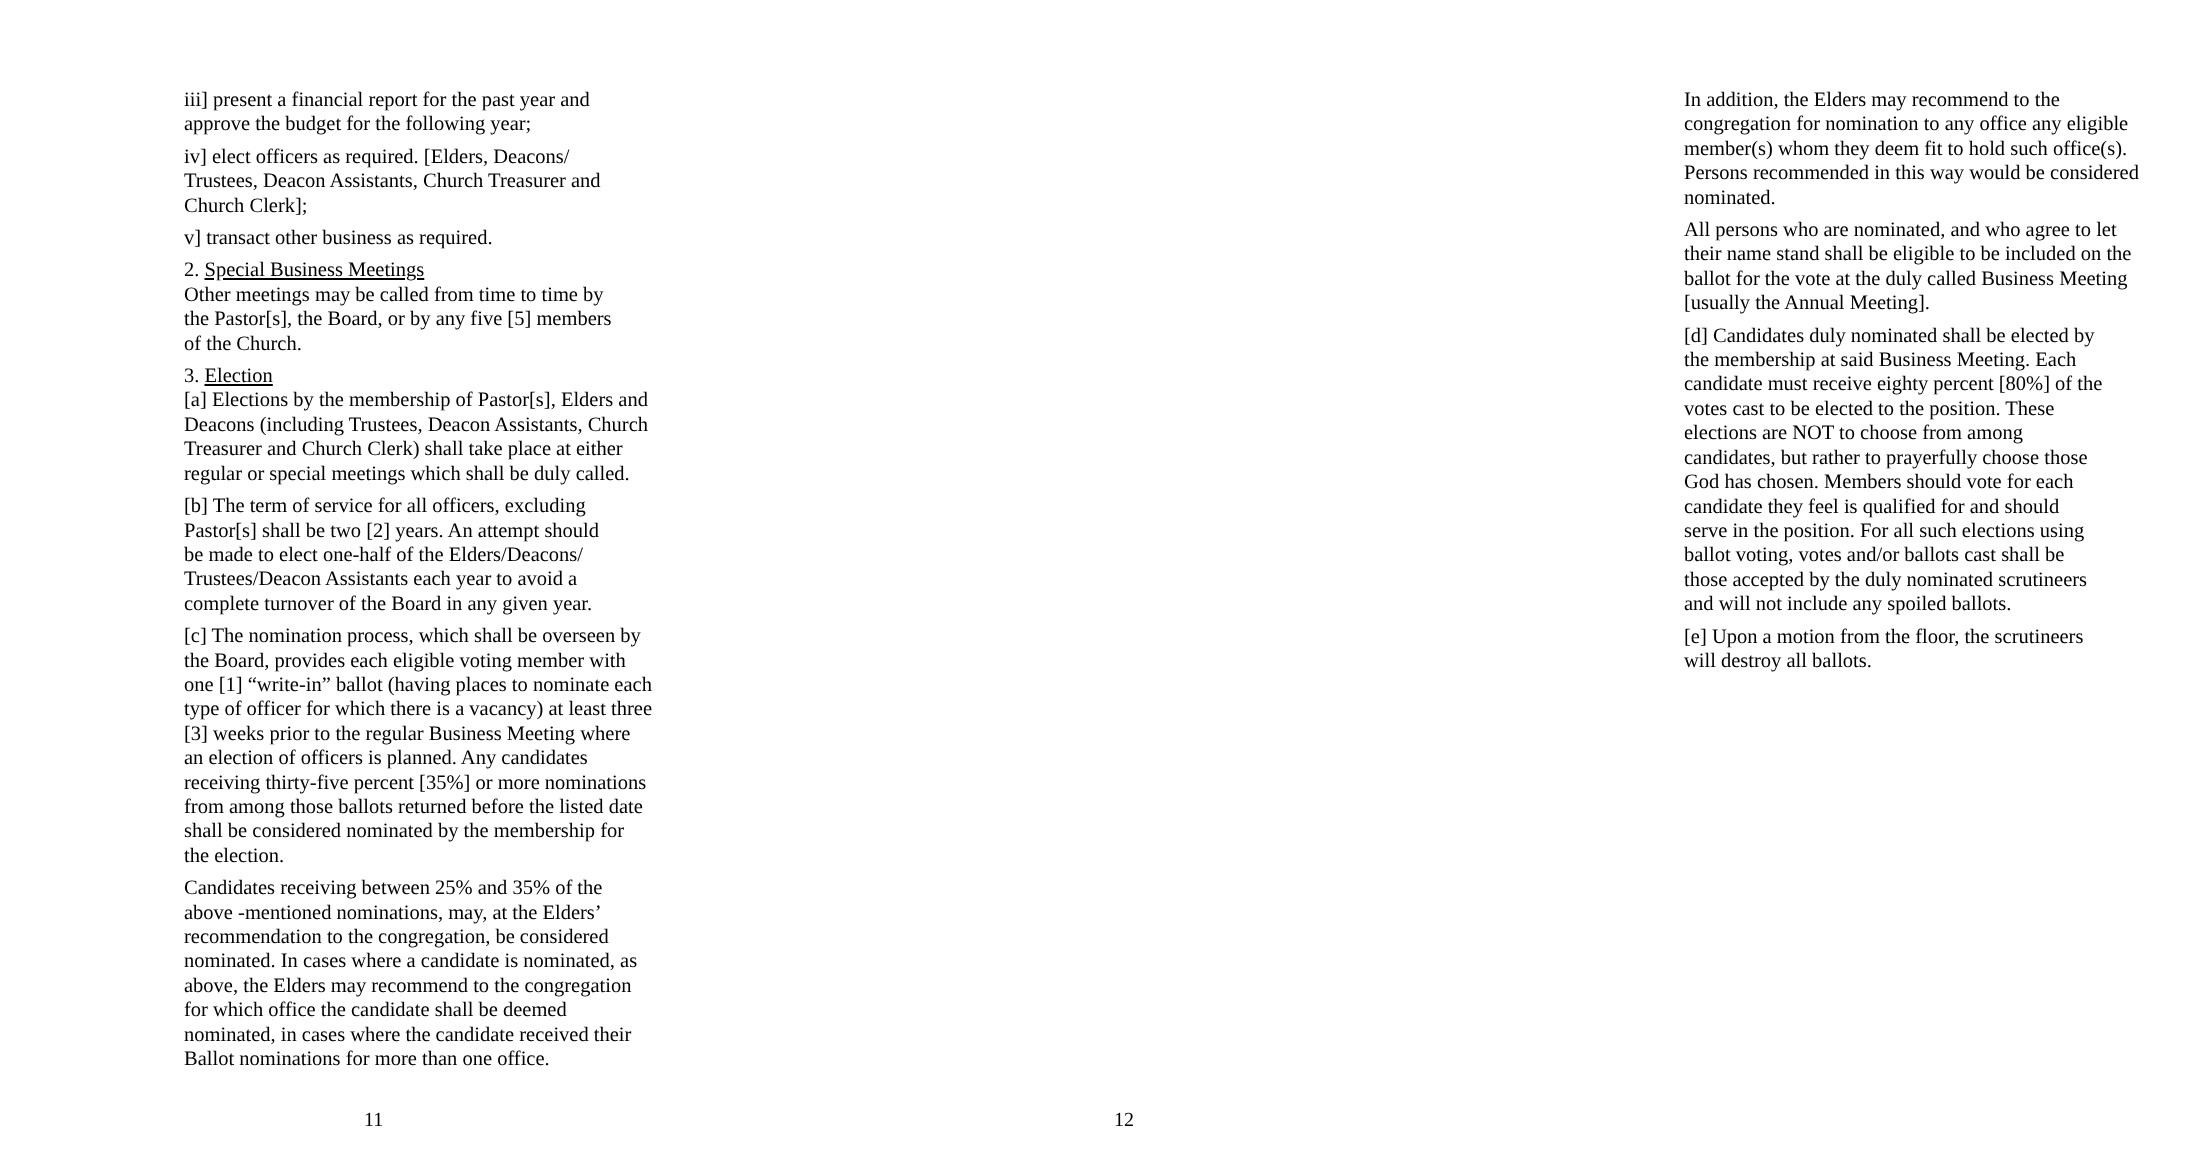iii] present a financial report for the past year and
approve the budget for the following year;
iv] elect officers as required. [Elders, Deacons/
Trustees, Deacon Assistants, Church Treasurer and
Church Clerk];
v] transact other business as required.
2. Special Business Meetings
Other meetings may be called from time to time by
the Pastor[s], the Board, or by any five [5] members
of the Church.
3. Election
[a] Elections by the membership of Pastor[s], Elders and
Deacons (including Trustees, Deacon Assistants, Church
Treasurer and Church Clerk) shall take place at either
regular or special meetings which shall be duly called.
[b] The term of service for all officers, excluding
Pastor[s] shall be two [2] years. An attempt should
be made to elect one-half of the Elders/Deacons/
Trustees/Deacon Assistants each year to avoid a
complete turnover of the Board in any given year.
[c] The nomination process, which shall be overseen by
the Board, provides each eligible voting member with
one [1] “write-in” ballot (having places to nominate each
type of officer for which there is a vacancy) at least three
[3] weeks prior to the regular Business Meeting where
an election of officers is planned. Any candidates
receiving thirty-five percent [35%] or more nominations
from among those ballots returned before the listed date
shall be considered nominated by the membership for
the election.
Candidates receiving between 25% and 35% of the
above -mentioned nominations, may, at the Elders’
recommendation to the congregation, be considered
nominated. In cases where a candidate is nominated, as
above, the Elders may recommend to the congregation
for which office the candidate shall be deemed
nominated, in cases where the candidate received their
Ballot nominations for more than one office.
11
In addition, the Elders may recommend to the
congregation for nomination to any office any eligible
member(s) whom they deem fit to hold such office(s).
Persons recommended in this way would be considered
nominated.
All persons who are nominated, and who agree to let
their name stand shall be eligible to be included on the
ballot for the vote at the duly called Business Meeting
[usually the Annual Meeting].
[d] Candidates duly nominated shall be elected by
the membership at said Business Meeting. Each
candidate must receive eighty percent [80%] of the
votes cast to be elected to the position. These
elections are NOT to choose from among
candidates, but rather to prayerfully choose those
God has chosen. Members should vote for each
candidate they feel is qualified for and should
serve in the position. For all such elections using
ballot voting, votes and/or ballots cast shall be
those accepted by the duly nominated scrutineers
and will not include any spoiled ballots.
[e] Upon a motion from the floor, the scrutineers
will destroy all ballots.
12